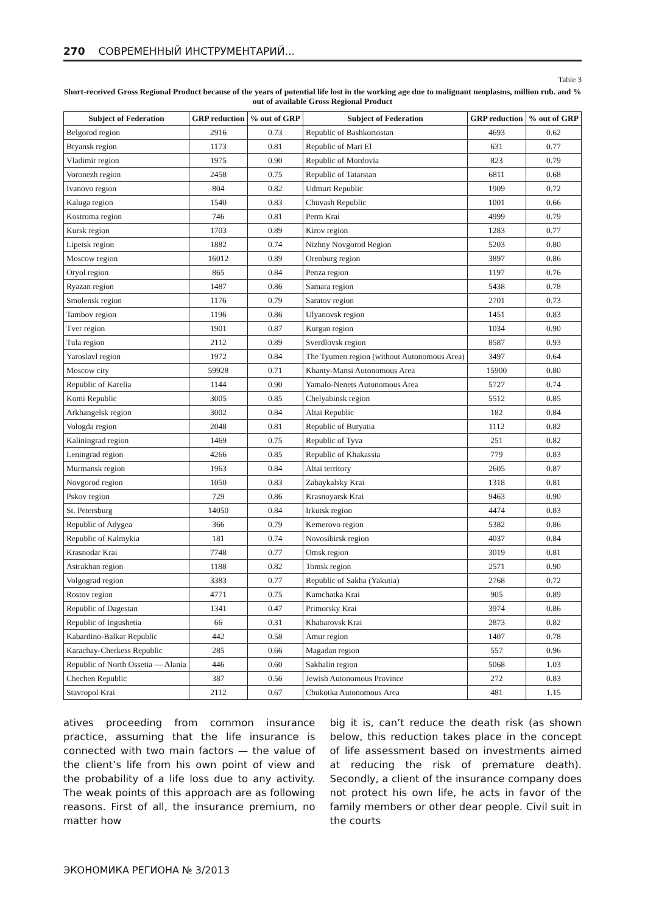270 СОВРЕМЕННЫЙ ИНСТРУМЕНТАРИЙ...
Table 3
Short-received Gross Regional Product because of the years of potential life lost in the working age due to malignant neoplasms, million rub. and % out of available Gross Regional Product
| Subject of Federation | GRP reduction | % out of GRP | Subject of Federation | GRP reduction | % out of GRP |
| --- | --- | --- | --- | --- | --- |
| Belgorod region | 2916 | 0.73 | Republic of Bashkortostan | 4693 | 0.62 |
| Bryansk region | 1173 | 0.81 | Republic of Mari El | 631 | 0.77 |
| Vladimir region | 1975 | 0.90 | Republic of Mordovia | 823 | 0.79 |
| Voronezh region | 2458 | 0.75 | Republic of Tatarstan | 6811 | 0.68 |
| Ivanovo region | 804 | 0.82 | Udmurt Republic | 1909 | 0.72 |
| Kaluga region | 1540 | 0.83 | Chuvash Republic | 1001 | 0.66 |
| Kostroma region | 746 | 0.81 | Perm Krai | 4999 | 0.79 |
| Kursk region | 1703 | 0.89 | Kirov region | 1283 | 0.77 |
| Lipetsk region | 1882 | 0.74 | Nizhny Novgorod Region | 5203 | 0.80 |
| Moscow region | 16012 | 0.89 | Orenburg region | 3897 | 0.86 |
| Oryol region | 865 | 0.84 | Penza region | 1197 | 0.76 |
| Ryazan region | 1487 | 0.86 | Samara region | 5438 | 0.78 |
| Smolensk region | 1176 | 0.79 | Saratov region | 2701 | 0.73 |
| Tambov region | 1196 | 0.86 | Ulyanovsk region | 1451 | 0.83 |
| Tver region | 1901 | 0.87 | Kurgan region | 1034 | 0.90 |
| Tula region | 2112 | 0.89 | Sverdlovsk region | 8587 | 0.93 |
| Yaroslavl region | 1972 | 0.84 | The Tyumen region (without Autonomous Area) | 3497 | 0.64 |
| Moscow city | 59928 | 0.71 | Khanty-Mansi Autonomous Area | 15900 | 0.80 |
| Republic of Karelia | 1144 | 0.90 | Yamalo-Nenets Autonomous Area | 5727 | 0.74 |
| Komi Republic | 3005 | 0.85 | Chelyabinsk region | 5512 | 0.85 |
| Arkhangelsk region | 3002 | 0.84 | Altai Republic | 182 | 0.84 |
| Vologda region | 2048 | 0.81 | Republic of Buryatia | 1112 | 0.82 |
| Kaliningrad region | 1469 | 0.75 | Republic of Tyva | 251 | 0.82 |
| Leningrad region | 4266 | 0.85 | Republic of Khakassia | 779 | 0.83 |
| Murmansk region | 1963 | 0.84 | Altai territory | 2605 | 0.87 |
| Novgorod region | 1050 | 0.83 | Zabaykalsky Krai | 1318 | 0.81 |
| Pskov region | 729 | 0.86 | Krasnoyarsk Krai | 9463 | 0.90 |
| St. Petersburg | 14050 | 0.84 | Irkutsk region | 4474 | 0.83 |
| Republic of Adygea | 366 | 0.79 | Kemerovo region | 5382 | 0.86 |
| Republic of Kalmykia | 181 | 0.74 | Novosibirsk region | 4037 | 0.84 |
| Krasnodar Krai | 7748 | 0.77 | Omsk region | 3019 | 0.81 |
| Astrakhan region | 1188 | 0.82 | Tomsk region | 2571 | 0.90 |
| Volgograd region | 3383 | 0.77 | Republic of Sakha (Yakutia) | 2768 | 0.72 |
| Rostov region | 4771 | 0.75 | Kamchatka Krai | 905 | 0.89 |
| Republic of Dagestan | 1341 | 0.47 | Primorsky Krai | 3974 | 0.86 |
| Republic of Ingushetia | 66 | 0.31 | Khabarovsk Krai | 2873 | 0.82 |
| Kabardino-Balkar Republic | 442 | 0.58 | Amur region | 1407 | 0.78 |
| Karachay-Cherkess Republic | 285 | 0.66 | Magadan region | 557 | 0.96 |
| Republic of North Ossetia — Alania | 446 | 0.60 | Sakhalin region | 5068 | 1.03 |
| Chechen Republic | 387 | 0.56 | Jewish Autonomous Province | 272 | 0.83 |
| Stavropol Krai | 2112 | 0.67 | Chukotka Autonomous Area | 481 | 1.15 |
atives proceeding from common insurance practice, assuming that the life insurance is connected with two main factors — the value of the client’s life from his own point of view and the probability of a life loss due to any activity. The weak points of this approach are as following reasons. First of all, the insurance premium, no matter how
big it is, can’t reduce the death risk (as shown below, this reduction takes place in the concept of life assessment based on investments aimed at reducing the risk of premature death). Secondly, a client of the insurance company does not protect his own life, he acts in favor of the family members or other dear people. Civil suit in the courts
ЭКОНОМИКА РЕГИОНА № 3/2013